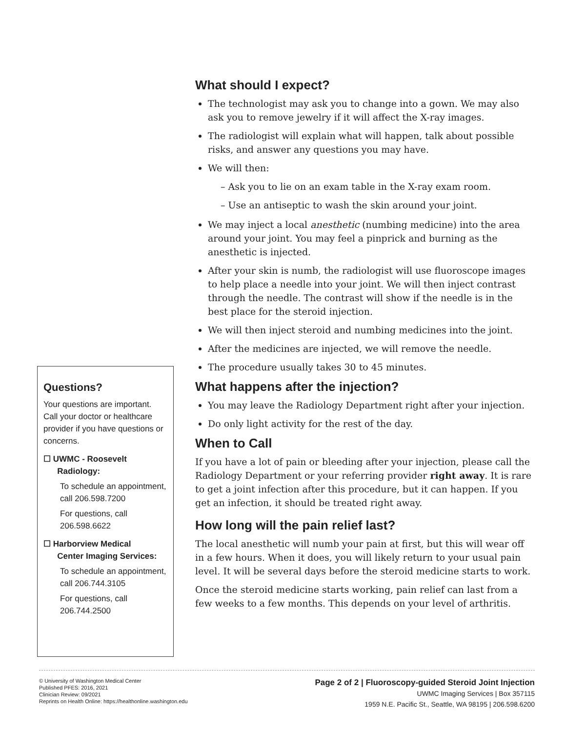What should I expect?
The technologist may ask you to change into a gown. We may also ask you to remove jewelry if it will affect the X-ray images.
The radiologist will explain what will happen, talk about possible risks, and answer any questions you may have.
We will then:
– Ask you to lie on an exam table in the X-ray exam room.
– Use an antiseptic to wash the skin around your joint.
We may inject a local anesthetic (numbing medicine) into the area around your joint. You may feel a pinprick and burning as the anesthetic is injected.
After your skin is numb, the radiologist will use fluoroscope images to help place a needle into your joint. We will then inject contrast through the needle. The contrast will show if the needle is in the best place for the steroid injection.
We will then inject steroid and numbing medicines into the joint.
After the medicines are injected, we will remove the needle.
The procedure usually takes 30 to 45 minutes.
What happens after the injection?
You may leave the Radiology Department right after your injection.
Do only light activity for the rest of the day.
When to Call
If you have a lot of pain or bleeding after your injection, please call the Radiology Department or your referring provider right away. It is rare to get a joint infection after this procedure, but it can happen. If you get an infection, it should be treated right away.
How long will the pain relief last?
The local anesthetic will numb your pain at first, but this will wear off in a few hours. When it does, you will likely return to your usual pain level. It will be several days before the steroid medicine starts to work.
Once the steroid medicine starts working, pain relief can last from a few weeks to a few months. This depends on your level of arthritis.
Questions?
Your questions are important. Call your doctor or healthcare provider if you have questions or concerns.
☐ UWMC - Roosevelt
Radiology:
To schedule an appointment, call 206.598.7200
For questions, call 206.598.6622
☐ Harborview Medical
Center Imaging Services:
To schedule an appointment, call 206.744.3105
For questions, call 206.744.2500
© University of Washington Medical Center
Published PFES: 2016, 2021
Clinician Review: 09/2021
Reprints on Health Online: https://healthonline.washington.edu
Page 2 of 2 | Fluoroscopy-guided Steroid Joint Injection
UWMC Imaging Services | Box 357115
1959 N.E. Pacific St., Seattle, WA 98195 | 206.598.6200